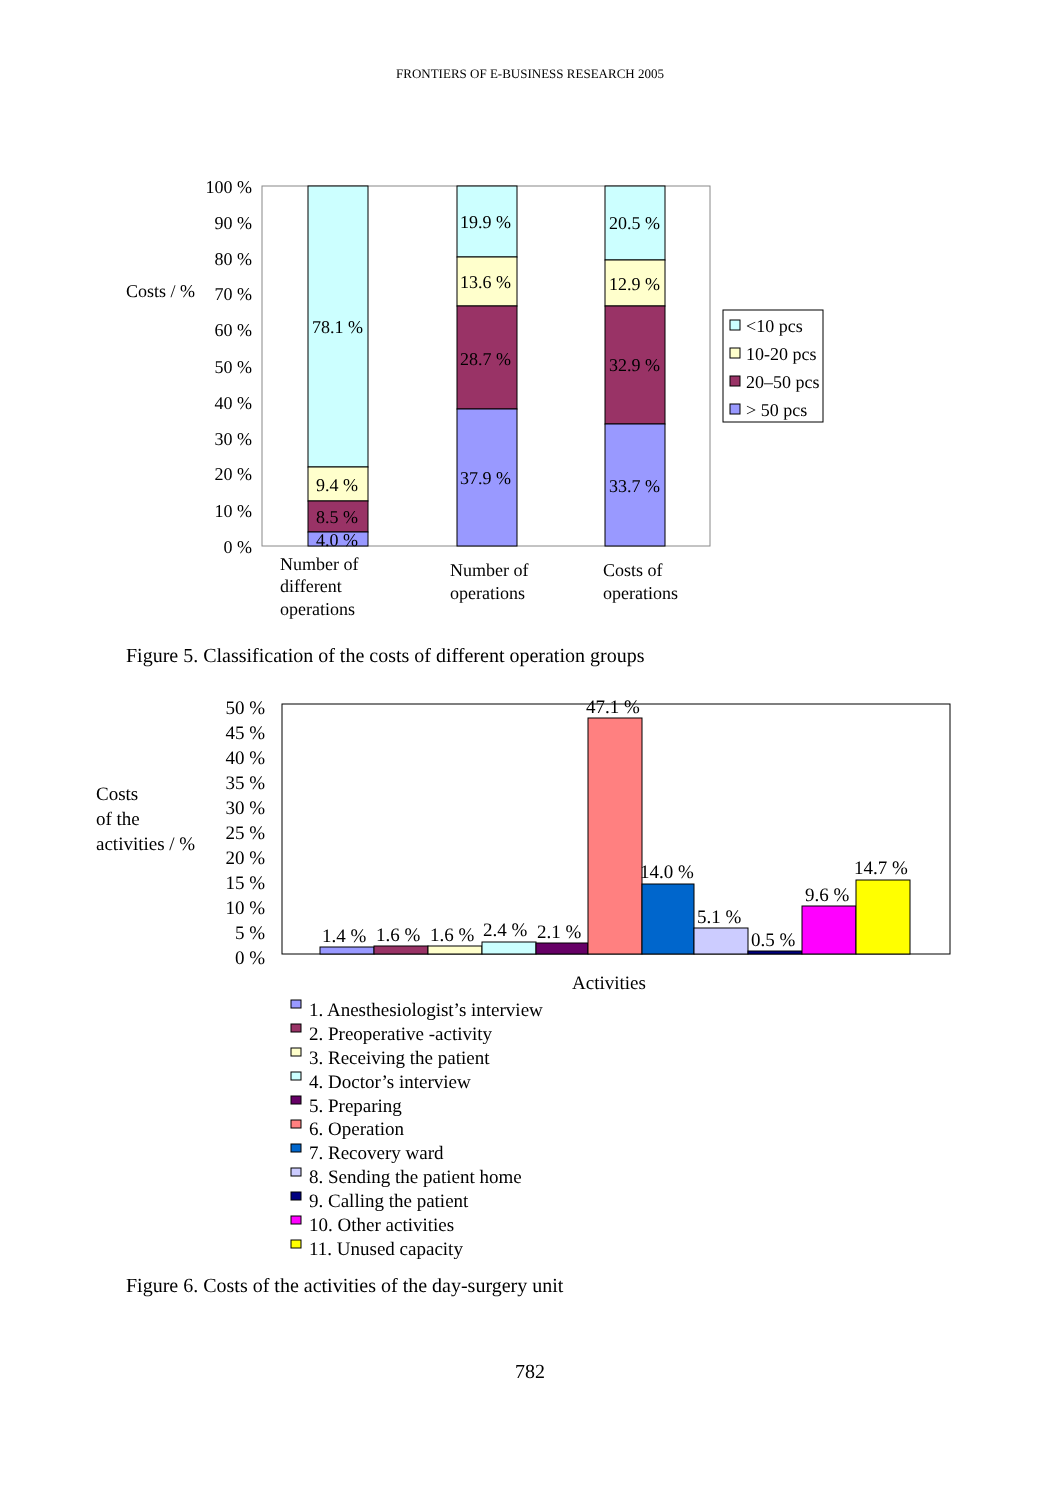FRONTIERS OF E-BUSINESS RESEARCH 2005
100 %
90 %
80 %
70 %
60 %
50 %
40 %
30 %
20 %
10 %
0 %
Costs / %
78.1 %
9.4 %
8.5 %
4.0 %
19.9 %
13.6 %
28.7 %
37.9 %
20.5 %
12.9 %
32.9 %
33.7 %
Number of
different
operations
Number of
operations
Costs of
operations
<10 pcs
10-20 pcs
20–50 pcs
> 50 pcs
Figure 5. Classification of the costs of different operation groups
50 %
45 %
40 %
35 %
30 %
25 %
20 %
15 %
10 %
5 %
0 %
Costs
of the
activities / %
1.4 %
1.6 %
1.6 %
2.4 %
2.1 %
47.1 %
14.0 %
5.1 %
0.5 %
9.6 %
14.7 %
Activities
1. Anesthesiologist’s interview
2. Preoperative -activity
3. Receiving the patient
4. Doctor’s interview
5. Preparing
6. Operation
7. Recovery ward
8. Sending the patient home
9. Calling the patient
10. Other activities
11. Unused capacity
Figure 6. Costs of the activities of the day-surgery unit
782